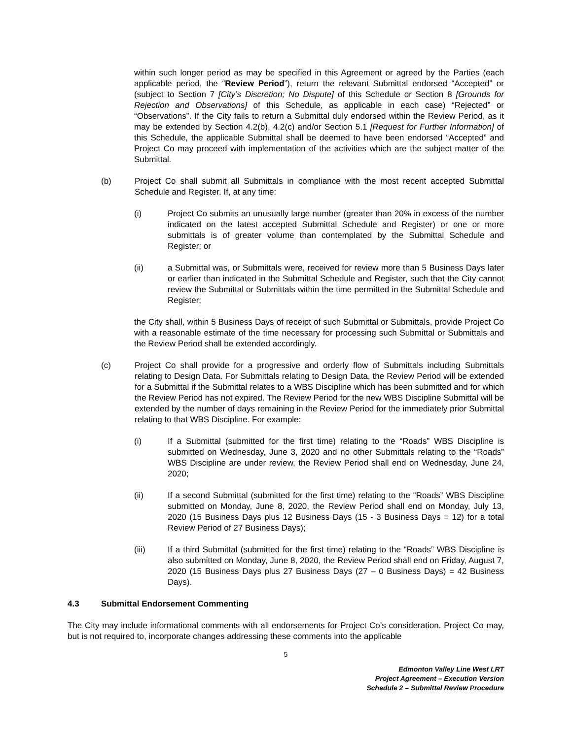within such longer period as may be specified in this Agreement or agreed by the Parties (each applicable period, the “Review Period”), return the relevant Submittal endorsed “Accepted” or (subject to Section 7 [City’s Discretion; No Dispute] of this Schedule or Section 8 [Grounds for Rejection and Observations] of this Schedule, as applicable in each case) “Rejected” or “Observations”. If the City fails to return a Submittal duly endorsed within the Review Period, as it may be extended by Section 4.2(b), 4.2(c) and/or Section 5.1 [Request for Further Information] of this Schedule, the applicable Submittal shall be deemed to have been endorsed “Accepted” and Project Co may proceed with implementation of the activities which are the subject matter of the Submittal.
(b) Project Co shall submit all Submittals in compliance with the most recent accepted Submittal Schedule and Register. If, at any time:
(i) Project Co submits an unusually large number (greater than 20% in excess of the number indicated on the latest accepted Submittal Schedule and Register) or one or more submittals is of greater volume than contemplated by the Submittal Schedule and Register; or
(ii) a Submittal was, or Submittals were, received for review more than 5 Business Days later or earlier than indicated in the Submittal Schedule and Register, such that the City cannot review the Submittal or Submittals within the time permitted in the Submittal Schedule and Register;
the City shall, within 5 Business Days of receipt of such Submittal or Submittals, provide Project Co with a reasonable estimate of the time necessary for processing such Submittal or Submittals and the Review Period shall be extended accordingly.
(c) Project Co shall provide for a progressive and orderly flow of Submittals including Submittals relating to Design Data. For Submittals relating to Design Data, the Review Period will be extended for a Submittal if the Submittal relates to a WBS Discipline which has been submitted and for which the Review Period has not expired. The Review Period for the new WBS Discipline Submittal will be extended by the number of days remaining in the Review Period for the immediately prior Submittal relating to that WBS Discipline. For example:
(i) If a Submittal (submitted for the first time) relating to the “Roads” WBS Discipline is submitted on Wednesday, June 3, 2020 and no other Submittals relating to the “Roads” WBS Discipline are under review, the Review Period shall end on Wednesday, June 24, 2020;
(ii) If a second Submittal (submitted for the first time) relating to the “Roads” WBS Discipline submitted on Monday, June 8, 2020, the Review Period shall end on Monday, July 13, 2020 (15 Business Days plus 12 Business Days (15 - 3 Business Days = 12) for a total Review Period of 27 Business Days);
(iii) If a third Submittal (submitted for the first time) relating to the “Roads” WBS Discipline is also submitted on Monday, June 8, 2020, the Review Period shall end on Friday, August 7, 2020 (15 Business Days plus 27 Business Days (27 – 0 Business Days) = 42 Business Days).
4.3 Submittal Endorsement Commenting
The City may include informational comments with all endorsements for Project Co’s consideration. Project Co may, but is not required to, incorporate changes addressing these comments into the applicable
5
Edmonton Valley Line West LRT
Project Agreement – Execution Version
Schedule 2 – Submittal Review Procedure